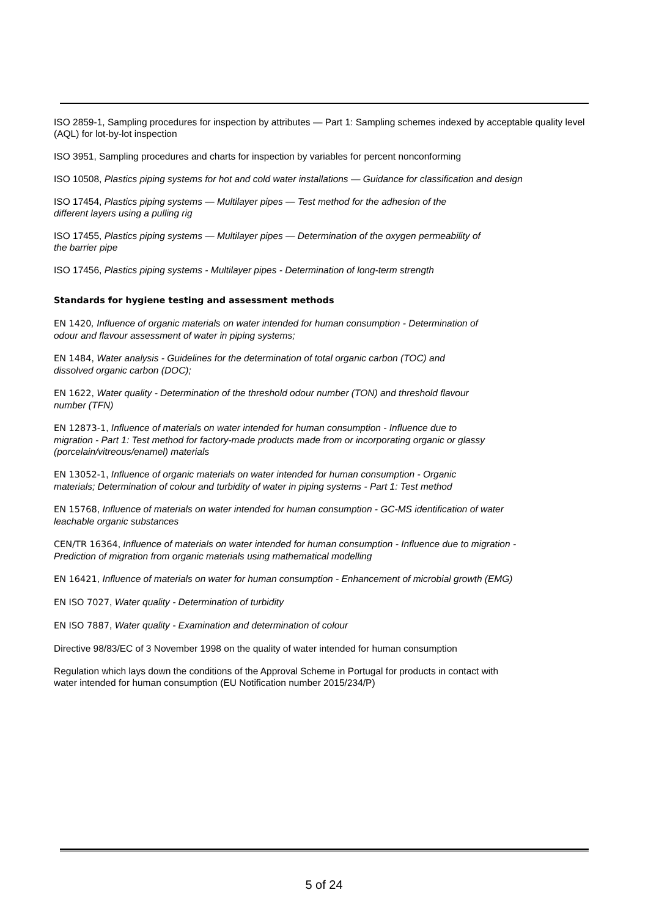ISO 2859-1, Sampling procedures for inspection by attributes — Part 1: Sampling schemes indexed by acceptable quality level (AQL) for lot-by-lot inspection
ISO 3951, Sampling procedures and charts for inspection by variables for percent nonconforming
ISO 10508, Plastics piping systems for hot and cold water installations — Guidance for classification and design
ISO 17454, Plastics piping systems — Multilayer pipes — Test method for the adhesion of the
different layers using a pulling rig
ISO 17455, Plastics piping systems — Multilayer pipes — Determination of the oxygen permeability of
the barrier pipe
ISO 17456, Plastics piping systems - Multilayer pipes - Determination of long-term strength
Standards for hygiene testing and assessment methods
EN 1420, Influence of organic materials on water intended for human consumption - Determination of
odour and flavour assessment of water in piping systems;
EN 1484, Water analysis - Guidelines for the determination of total organic carbon (TOC) and
dissolved organic carbon (DOC);
EN 1622, Water quality - Determination of the threshold odour number (TON) and threshold flavour
number (TFN)
EN 12873-1, Influence of materials on water intended for human consumption - Influence due to
migration - Part 1: Test method for factory-made products made from or incorporating organic or glassy
(porcelain/vitreous/enamel) materials
EN 13052-1, Influence of organic materials on water intended for human consumption - Organic
materials; Determination of colour and turbidity of water in piping systems - Part 1: Test method
EN 15768, Influence of materials on water intended for human consumption - GC-MS identification of water
leachable organic substances
CEN/TR 16364, Influence of materials on water intended for human consumption - Influence due to migration -
Prediction of migration from organic materials using mathematical modelling
EN 16421, Influence of materials on water for human consumption - Enhancement of microbial growth (EMG)
EN ISO 7027, Water quality - Determination of turbidity
EN ISO 7887, Water quality - Examination and determination of colour
Directive 98/83/EC of 3 November 1998 on the quality of water intended for human consumption
Regulation which lays down the conditions of the Approval Scheme in Portugal for products in contact with
water intended for human consumption (EU Notification number 2015/234/P)
5 of 24